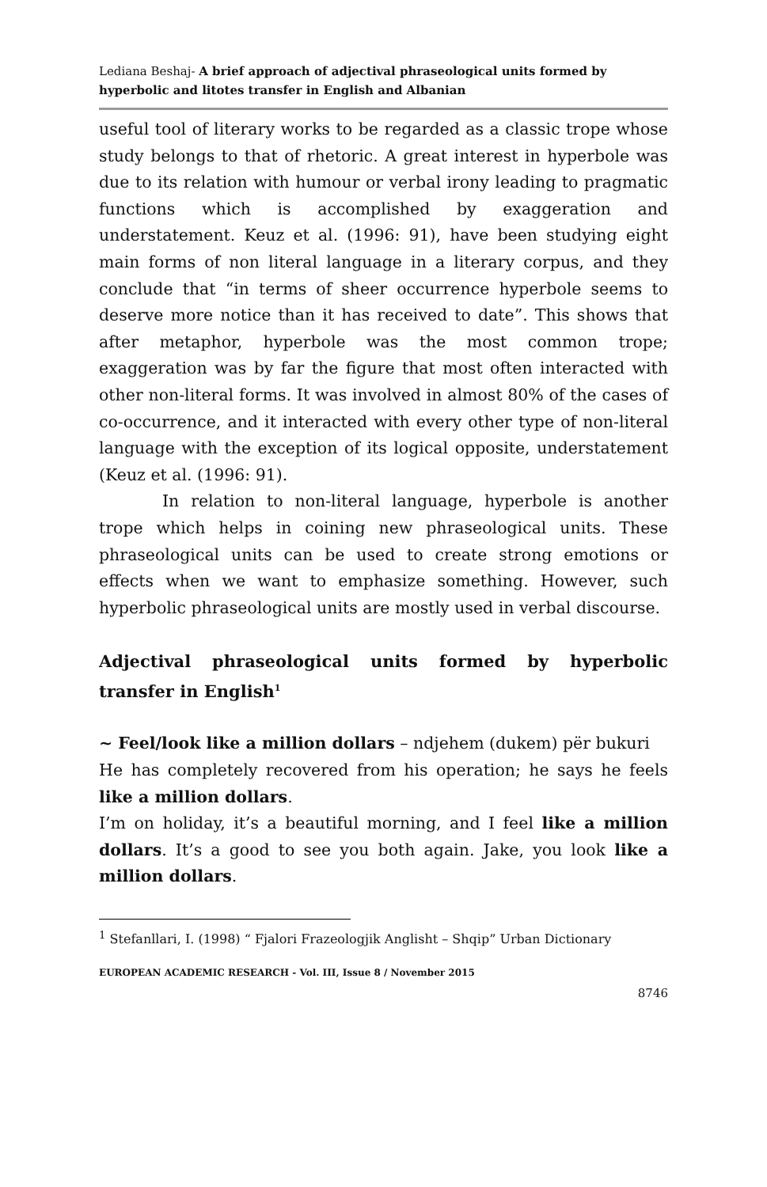Lediana Beshaj- A brief approach of adjectival phraseological units formed by hyperbolic and litotes transfer in English and Albanian
useful tool of literary works to be regarded as a classic trope whose study belongs to that of rhetoric. A great interest in hyperbole was due to its relation with humour or verbal irony leading to pragmatic functions which is accomplished by exaggeration and understatement. Keuz et al. (1996: 91), have been studying eight main forms of non literal language in a literary corpus, and they conclude that “in terms of sheer occurrence hyperbole seems to deserve more notice than it has received to date”. This shows that after metaphor, hyperbole was the most common trope; exaggeration was by far the figure that most often interacted with other non-literal forms. It was involved in almost 80% of the cases of co-occurrence, and it interacted with every other type of non-literal language with the exception of its logical opposite, understatement (Keuz et al. (1996: 91).
In relation to non-literal language, hyperbole is another trope which helps in coining new phraseological units. These phraseological units can be used to create strong emotions or effects when we want to emphasize something. However, such hyperbolic phraseological units are mostly used in verbal discourse.
Adjectival phraseological units formed by hyperbolic transfer in English<sup>1</sup>
~ Feel/look like a million dollars – ndjehem (dukem) për bukuri
He has completely recovered from his operation; he says he feels like a million dollars.
I’m on holiday, it’s a beautiful morning, and I feel like a million dollars. It’s a good to see you both again. Jake, you look like a million dollars.
<sup>1</sup> Stefanllari, I. (1998) “ Fjalori Frazeologjik Anglisht – Shqip” Urban Dictionary
EUROPEAN ACADEMIC RESEARCH - Vol. III, Issue 8 / November 2015
8746